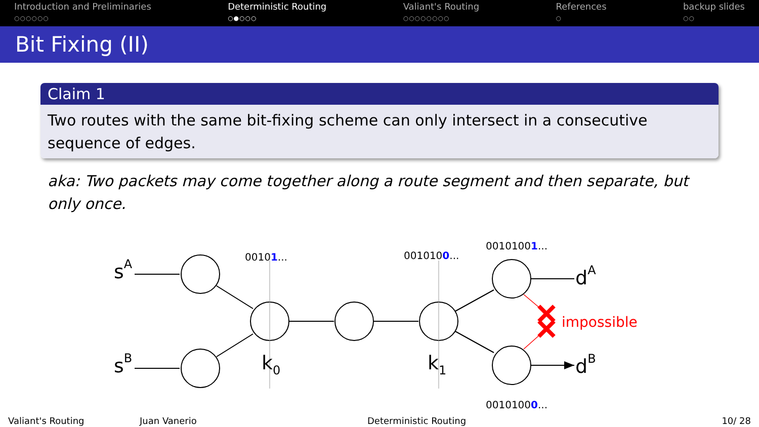Introduction and Preliminaries
○○○○○○
Deterministic Routing
○●○○○
Valiant's Routing
○○○○○○○○
References
○
backup slides
○○
Bit Fixing (II)
Claim 1
Two routes with the same bit-fixing scheme can only intersect in a consecutive sequence of edges.
aka: Two packets may come together along a route segment and then separate, but only once.
sA
sB
k0
k1
dA
dB
00101...
0010100...
00101001...
00101000...
impossible
Valiant's Routing Juan Vanerio Deterministic Routing 10/ 28